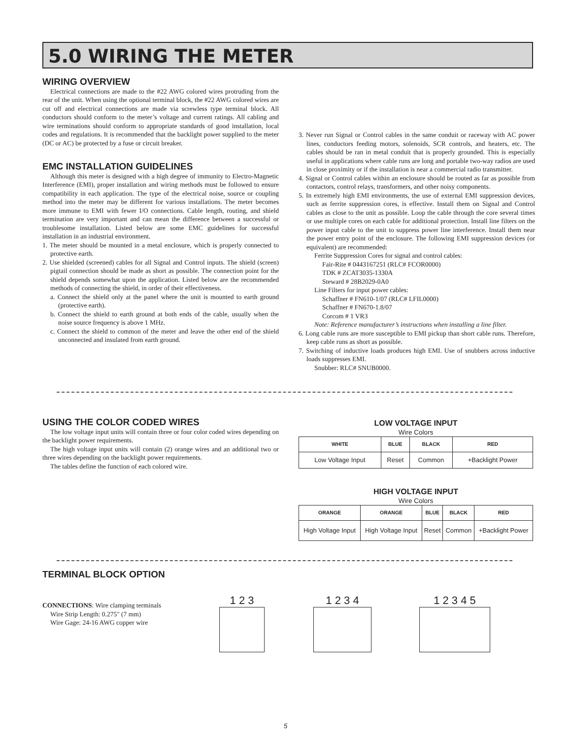5.0 WIRING THE METER
WIRING OVERVIEW
Electrical connections are made to the #22 AWG colored wires protruding from the rear of the unit. When using the optional terminal block, the #22 AWG colored wires are cut off and electrical connections are made via screwless type terminal block. All conductors should conform to the meter’s voltage and current ratings. All cabling and wire terminations should conform to appropriate standards of good installation, local codes and regulations. It is recommended that the backlight power supplied to the meter (DC or AC) be protected by a fuse or circuit breaker.
EMC INSTALLATION GUIDELINES
Although this meter is designed with a high degree of immunity to Electro-Magnetic Interference (EMI), proper installation and wiring methods must be followed to ensure compatibility in each application. The type of the electrical noise, source or coupling method into the meter may be different for various installations. The meter becomes more immune to EMI with fewer I/O connections. Cable length, routing, and shield termination are very important and can mean the difference between a successful or troublesome installation. Listed below are some EMC guidelines for successful installation in an industrial environment.
1. The meter should be mounted in a metal enclosure, which is properly connected to protective earth.
2. Use shielded (screened) cables for all Signal and Control inputs. The shield (screen) pigtail connection should be made as short as possible. The connection point for the shield depends somewhat upon the application. Listed below are the recommended methods of connecting the shield, in order of their effectiveness.
a. Connect the shield only at the panel where the unit is mounted to earth ground (protective earth).
b. Connect the shield to earth ground at both ends of the cable, usually when the noise source frequency is above 1 MHz.
c. Connect the shield to common of the meter and leave the other end of the shield unconnected and insulated from earth ground.
3. Never run Signal or Control cables in the same conduit or raceway with AC power lines, conductors feeding motors, solenoids, SCR controls, and heaters, etc. The cables should be ran in metal conduit that is properly grounded. This is especially useful in applications where cable runs are long and portable two-way radios are used in close proximity or if the installation is near a commercial radio transmitter.
4. Signal or Control cables within an enclosure should be routed as far as possible from contactors, control relays, transformers, and other noisy components.
5. In extremely high EMI environments, the use of external EMI suppression devices, such as ferrite suppression cores, is effective. Install them on Signal and Control cables as close to the unit as possible. Loop the cable through the core several times or use multiple cores on each cable for additional protection. Install line filters on the power input cable to the unit to suppress power line interference. Install them near the power entry point of the enclosure. The following EMI suppression devices (or equivalent) are recommended:
Ferrite Suppression Cores for signal and control cables:
Fair-Rite # 0443167251 (RLC# FCOR0000)
TDK # ZCAT3035-1330A
Steward # 28B2029-0A0
Line Filters for input power cables:
Schaffner # FN610-1/07 (RLC# LFIL0000)
Schaffner # FN670-1.8/07
Corcom # 1 VR3
Note: Reference manufacturer’s instructions when installing a line filter.
6. Long cable runs are more susceptible to EMI pickup than short cable runs. Therefore, keep cable runs as short as possible.
7. Switching of inductive loads produces high EMI. Use of snubbers across inductive loads suppresses EMI.
Snubber: RLC# SNUB0000.
USING THE COLOR CODED WIRES
The low voltage input units will contain three or four color coded wires depending on the backlight power requirements.
The high voltage input units will contain (2) orange wires and an additional two or three wires depending on the backlight power requirements.
The tables define the function of each colored wire.
LOW VOLTAGE INPUT
Wire Colors
| WHITE | BLUE | BLACK | RED |
| --- | --- | --- | --- |
| Low Voltage Input | Reset | Common | +Backlight Power |
HIGH VOLTAGE INPUT
Wire Colors
| ORANGE | ORANGE | BLUE | BLACK | RED |
| --- | --- | --- | --- | --- |
| High Voltage Input | High Voltage Input | Reset | Common | +Backlight Power |
TERMINAL BLOCK OPTION
CONNECTIONS: Wire clamping terminals
Wire Strip Length: 0.275" (7 mm)
Wire Gage: 24-16 AWG copper wire
1 2 3 1 2 3 4 1 2 3 4 5
5